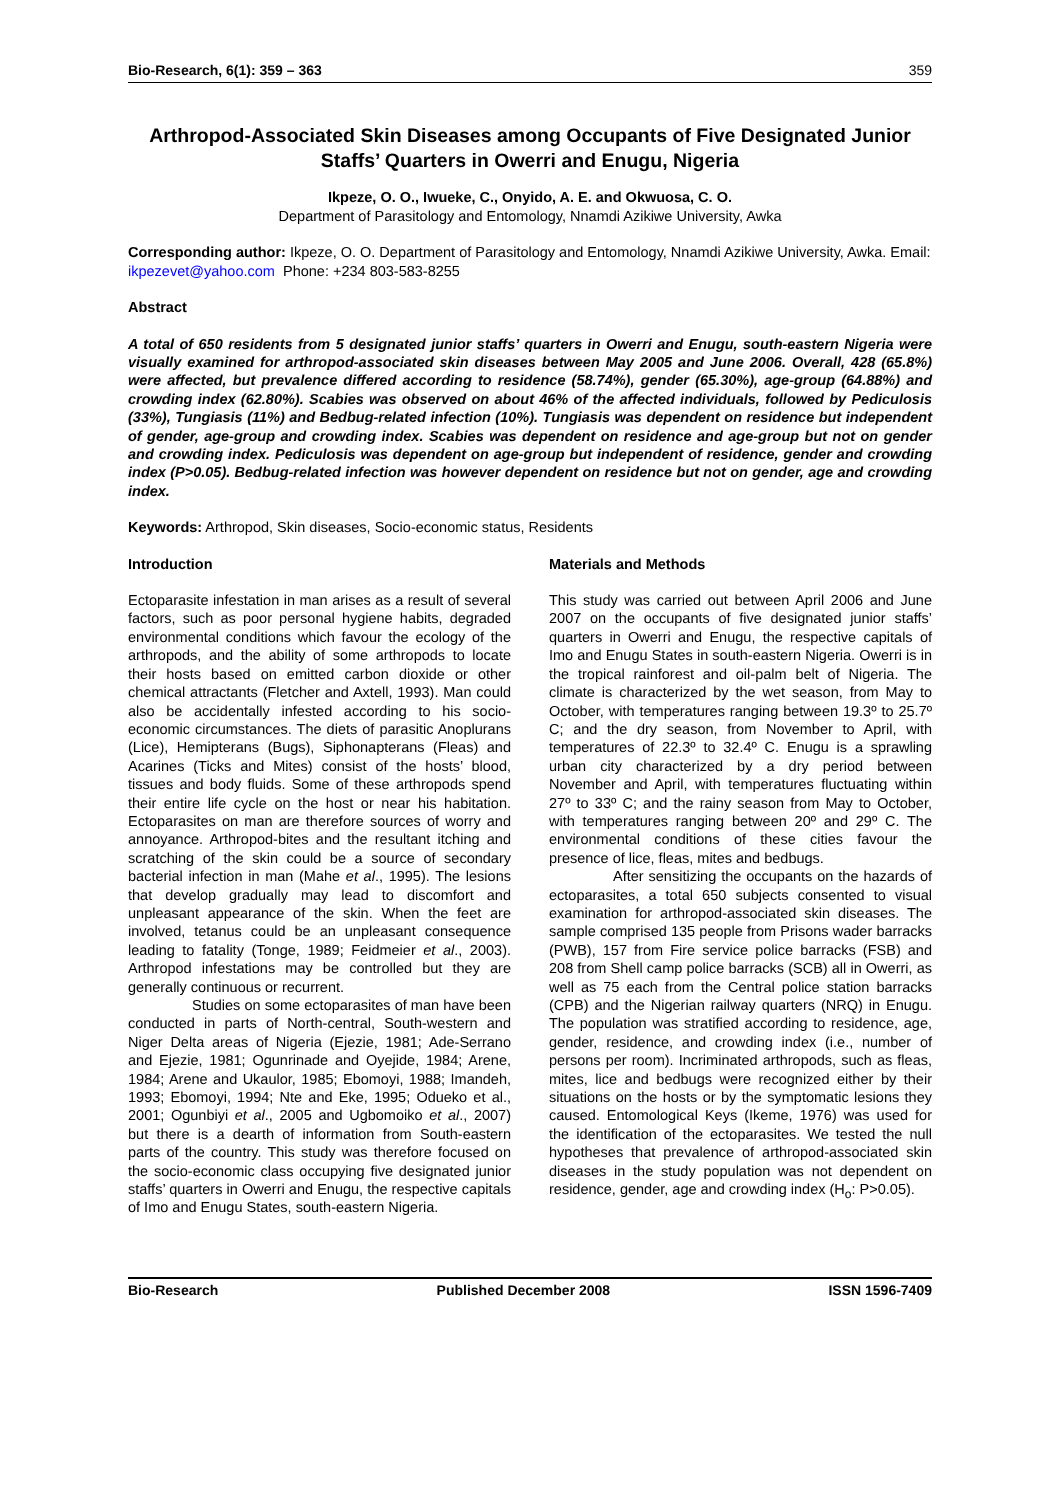Bio-Research, 6(1): 359 – 363 359
Arthropod-Associated Skin Diseases among Occupants of Five Designated Junior Staffs’ Quarters in Owerri and Enugu, Nigeria
Ikpeze, O. O., Iwueke, C., Onyido, A. E. and Okwuosa, C. O.
Department of Parasitology and Entomology, Nnamdi Azikiwe University, Awka
Corresponding author: Ikpeze, O. O. Department of Parasitology and Entomology, Nnamdi Azikiwe University, Awka. Email: ikpezevet@yahoo.com Phone: +234 803-583-8255
Abstract
A total of 650 residents from 5 designated junior staffs’ quarters in Owerri and Enugu, south-eastern Nigeria were visually examined for arthropod-associated skin diseases between May 2005 and June 2006. Overall, 428 (65.8%) were affected, but prevalence differed according to residence (58.74%), gender (65.30%), age-group (64.88%) and crowding index (62.80%). Scabies was observed on about 46% of the affected individuals, followed by Pediculosis (33%), Tungiasis (11%) and Bedbug-related infection (10%). Tungiasis was dependent on residence but independent of gender, age-group and crowding index. Scabies was dependent on residence and age-group but not on gender and crowding index. Pediculosis was dependent on age-group but independent of residence, gender and crowding index (P>0.05). Bedbug-related infection was however dependent on residence but not on gender, age and crowding index.
Keywords: Arthropod, Skin diseases, Socio-economic status, Residents
Introduction
Ectoparasite infestation in man arises as a result of several factors, such as poor personal hygiene habits, degraded environmental conditions which favour the ecology of the arthropods, and the ability of some arthropods to locate their hosts based on emitted carbon dioxide or other chemical attractants (Fletcher and Axtell, 1993). Man could also be accidentally infested according to his socio-economic circumstances. The diets of parasitic Anoplurans (Lice), Hemipterans (Bugs), Siphonapterans (Fleas) and Acarines (Ticks and Mites) consist of the hosts’ blood, tissues and body fluids. Some of these arthropods spend their entire life cycle on the host or near his habitation. Ectoparasites on man are therefore sources of worry and annoyance. Arthropod-bites and the resultant itching and scratching of the skin could be a source of secondary bacterial infection in man (Mahe et al., 1995). The lesions that develop gradually may lead to discomfort and unpleasant appearance of the skin. When the feet are involved, tetanus could be an unpleasant consequence leading to fatality (Tonge, 1989; Feidmeier et al., 2003). Arthropod infestations may be controlled but they are generally continuous or recurrent.
Studies on some ectoparasites of man have been conducted in parts of North-central, South-western and Niger Delta areas of Nigeria (Ejezie, 1981; Ade-Serrano and Ejezie, 1981; Ogunrinade and Oyejide, 1984; Arene, 1984; Arene and Ukaulor, 1985; Ebomoyi, 1988; Imandeh, 1993; Ebomoyi, 1994; Nte and Eke, 1995; Odueko et al., 2001; Ogunbiyi et al., 2005 and Ugbomoiko et al., 2007) but there is a dearth of information from South-eastern parts of the country. This study was therefore focused on the socio-economic class occupying five designated junior staffs’ quarters in Owerri and Enugu, the respective capitals of Imo and Enugu States, south-eastern Nigeria.
Materials and Methods
This study was carried out between April 2006 and June 2007 on the occupants of five designated junior staffs’ quarters in Owerri and Enugu, the respective capitals of Imo and Enugu States in south-eastern Nigeria. Owerri is in the tropical rainforest and oil-palm belt of Nigeria. The climate is characterized by the wet season, from May to October, with temperatures ranging between 19.3º to 25.7º C; and the dry season, from November to April, with temperatures of 22.3º to 32.4º C. Enugu is a sprawling urban city characterized by a dry period between November and April, with temperatures fluctuating within 27º to 33º C; and the rainy season from May to October, with temperatures ranging between 20º and 29º C. The environmental conditions of these cities favour the presence of lice, fleas, mites and bedbugs.
After sensitizing the occupants on the hazards of ectoparasites, a total 650 subjects consented to visual examination for arthropod-associated skin diseases. The sample comprised 135 people from Prisons wader barracks (PWB), 157 from Fire service police barracks (FSB) and 208 from Shell camp police barracks (SCB) all in Owerri, as well as 75 each from the Central police station barracks (CPB) and the Nigerian railway quarters (NRQ) in Enugu. The population was stratified according to residence, age, gender, residence, and crowding index (i.e., number of persons per room). Incriminated arthropods, such as fleas, mites, lice and bedbugs were recognized either by their situations on the hosts or by the symptomatic lesions they caused. Entomological Keys (Ikeme, 1976) was used for the identification of the ectoparasites. We tested the null hypotheses that prevalence of arthropod-associated skin diseases in the study population was not dependent on residence, gender, age and crowding index (H<sub>o</sub>: P>0.05).
Bio-Research Published December 2008 ISSN 1596-7409